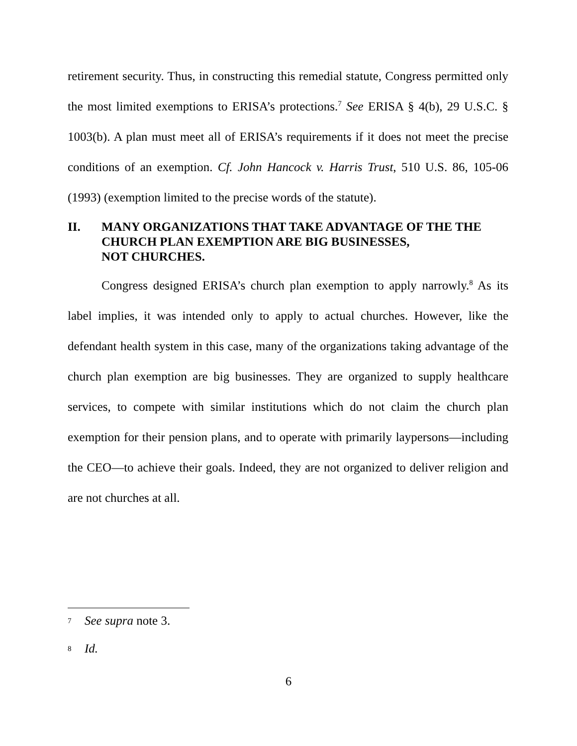retirement security. Thus, in constructing this remedial statute, Congress permitted only the most limited exemptions to ERISA’s protections.<sup>7</sup> See ERISA § 4(b), 29 U.S.C. § 1003(b). A plan must meet all of ERISA’s requirements if it does not meet the precise conditions of an exemption. Cf. John Hancock v. Harris Trust, 510 U.S. 86, 105-06 (1993) (exemption limited to the precise words of the statute).
II. MANY ORGANIZATIONS THAT TAKE ADVANTAGE OF THE THE CHURCH PLAN EXEMPTION ARE BIG BUSINESSES,
NOT CHURCHES.
Congress designed ERISA’s church plan exemption to apply narrowly.<sup>8</sup> As its label implies, it was intended only to apply to actual churches. However, like the defendant health system in this case, many of the organizations taking advantage of the church plan exemption are big businesses. They are organized to supply healthcare services, to compete with similar institutions which do not claim the church plan exemption for their pension plans, and to operate with primarily laypersons—including the CEO—to achieve their goals. Indeed, they are not organized to deliver religion and are not churches at all.
7 See supra note 3.
8 Id.
6